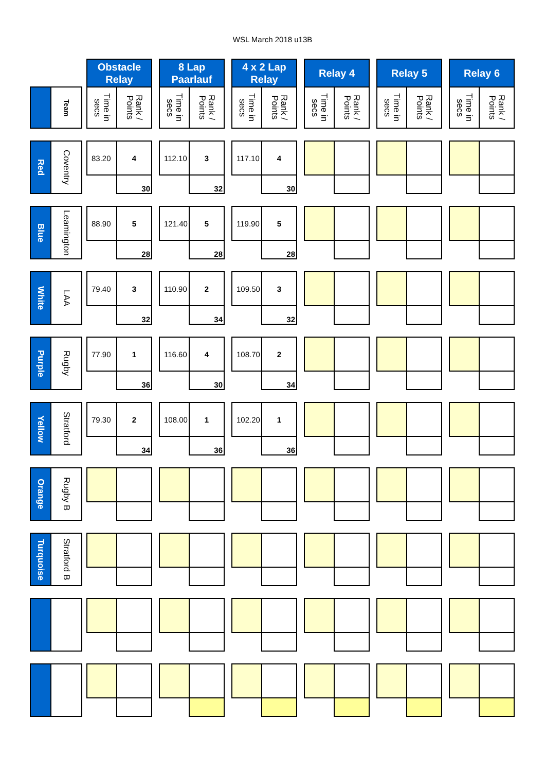WSL March 2018 u13B
| | | | Obstacle Relay | | | 8 Lap Paarlauf | | | 4 x 2 Lap Relay | | | Relay 4 | | | Relay 5 | | | Relay 6 | |
| | Team | | Time in secs | Rank / Points | | Time in secs | Rank / Points | | Time in secs | Rank / Points | | Time in secs | Rank / Points | | Time in secs | Rank / Points | | Time in secs | Rank / Points |
| Red | Coventry | | 83.20 | 4 | | 112.10 | 3 | | 117.10 | 4 | | | | | | | | | |
| | | | | 30 | | | 32 | | | 30 | | | | | | | | | |
| Blue | Leamington | | 88.90 | 5 | | 121.40 | 5 | | 119.90 | 5 | | | | | | | | | |
| | | | | 28 | | | 28 | | | 28 | | | | | | | | | |
| White | LAA | | 79.40 | 3 | | 110.90 | 2 | | 109.50 | 3 | | | | | | | | | |
| | | | | 32 | | | 34 | | | 32 | | | | | | | | | |
| Purple | Rugby | | 77.90 | 1 | | 116.60 | 4 | | 108.70 | 2 | | | | | | | | | |
| | | | | 36 | | | 30 | | | 34 | | | | | | | | | |
| Yellow | Stratford | | 79.30 | 2 | | 108.00 | 1 | | 102.20 | 1 | | | | | | | | | |
| | | | | 34 | | | 36 | | | 36 | | | | | | | | | |
| Orange | Rugby B | | | | | | | | | | | | | | | | | | |
| Turquoise | Stratford B | | | | | | | | | | | | | | | | | | |